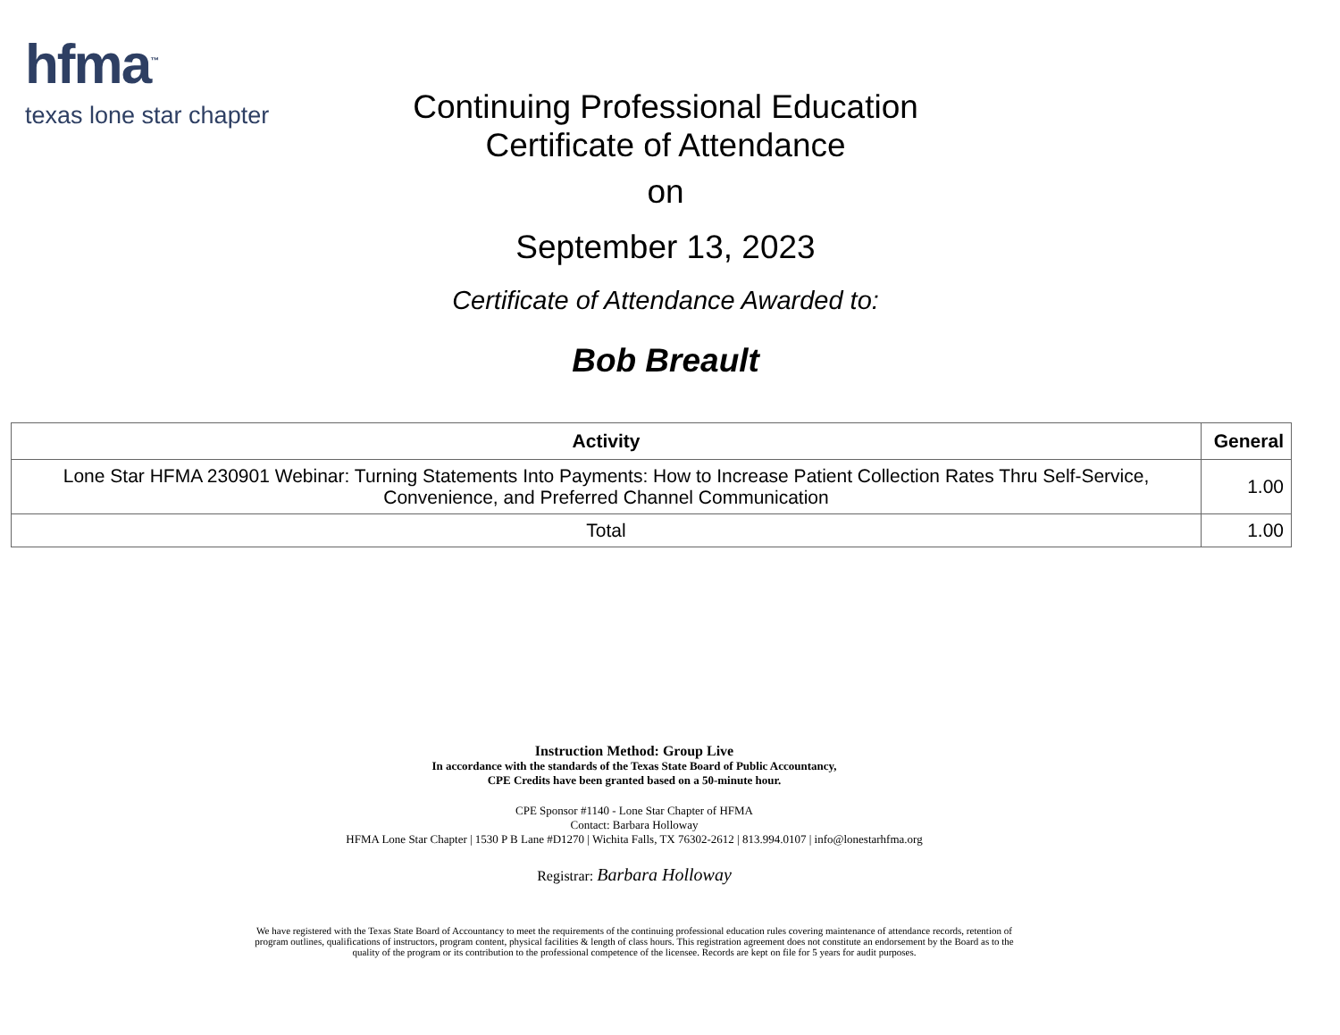hfma<sup>™</sup>
texas lone star chapter
Continuing Professional Education
Certificate of Attendance
on
September 13, 2023
Certificate of Attendance Awarded to:
Bob Breault
| Activity | General |
| --- | --- |
| Lone Star HFMA 230901 Webinar: Turning Statements Into Payments: How to Increase Patient Collection Rates Thru Self-Service, Convenience, and Preferred Channel Communication | 1.00 |
| Total | 1.00 |
Instruction Method: Group Live
In accordance with the standards of the Texas State Board of Public Accountancy,
CPE Credits have been granted based on a 50-minute hour.
CPE Sponsor #1140 - Lone Star Chapter of HFMA
Contact: Barbara Holloway
HFMA Lone Star Chapter | 1530 P B Lane #D1270 | Wichita Falls, TX 76302-2612 | 813.994.0107 | info@lonestarhfma.org
Registrar: Barbara Holloway
We have registered with the Texas State Board of Accountancy to meet the requirements of the continuing professional education rules covering maintenance of attendance records, retention of program outlines, qualifications of instructors, program content, physical facilities & length of class hours. This registration agreement does not constitute an endorsement by the Board as to the quality of the program or its contribution to the professional competence of the licensee. Records are kept on file for 5 years for audit purposes.